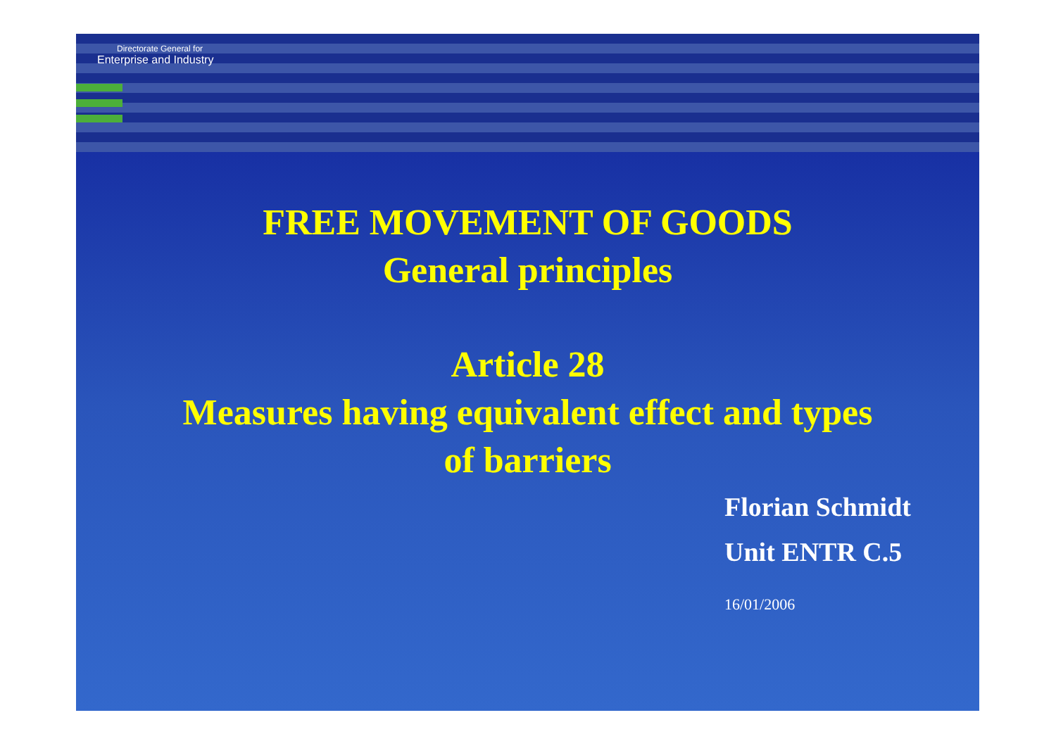Directorate General for
Enterprise and Industry
FREE MOVEMENT OF GOODS
General principles
Article 28
Measures having equivalent effect and types
of barriers
Florian Schmidt
Unit ENTR C.5
16/01/2006